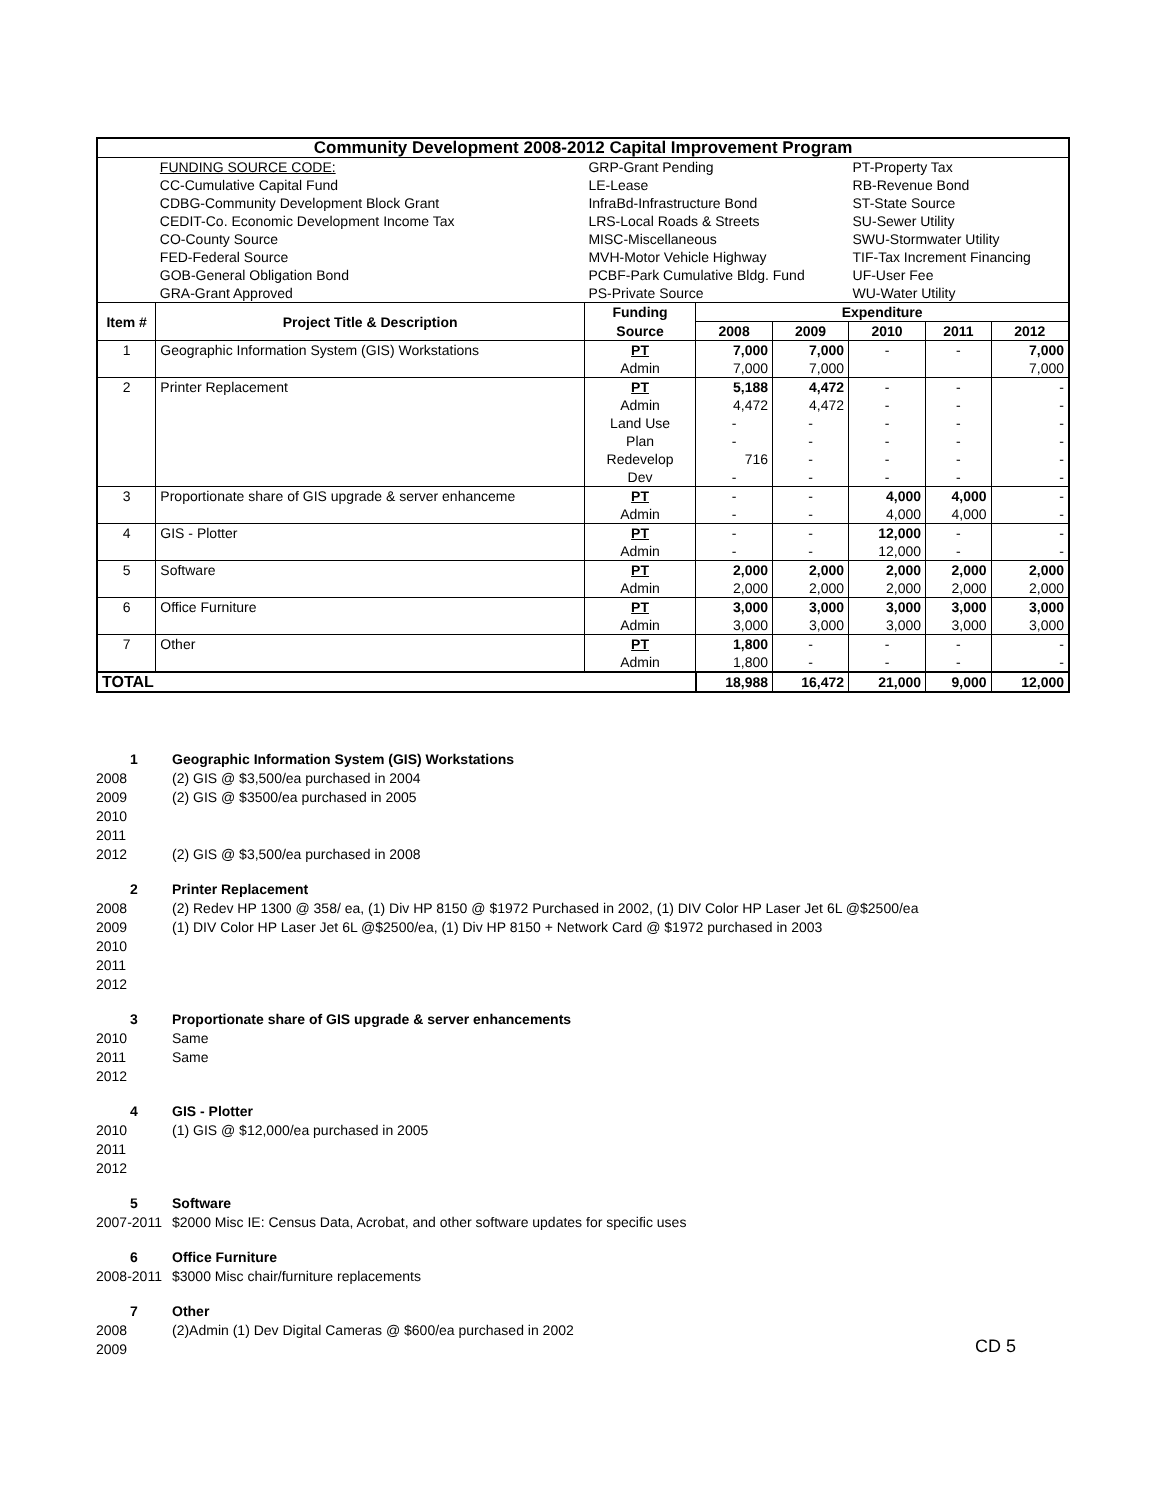| Community Development 2008-2012 Capital Improvement Program | | | | | | | |
| | FUNDING SOURCE CODE: | GRP-Grant Pending | | | PT-Property Tax | | |
| | CC-Cumulative Capital Fund | LE-Lease | | | RB-Revenue Bond | | |
| | CDBG-Community Development Block Grant | InfraBd-Infrastructure Bond | | | ST-State Source | | |
| | CEDIT-Co. Economic Development Income Tax | LRS-Local Roads & Streets | | | SU-Sewer Utility | | |
| | CO-County Source | MISC-Miscellaneous | | | SWU-Stormwater Utility | | |
| | FED-Federal Source | MVH-Motor Vehicle Highway | | | TIF-Tax Increment Financing | | |
| | GOB-General Obligation Bond | PCBF-Park Cumulative Bldg. Fund | | | UF-User Fee | | |
| | GRA-Grant Approved | PS-Private Source | | | WU-Water Utility | | |
| Item # | Project Title & Description | Funding | Expenditure | | | | |
| | | Source | 2008 | 2009 | 2010 | 2011 | 2012 |
| 1 | Geographic Information System (GIS) Workstations | PT | 7,000 | 7,000 | - | - | 7,000 |
| | | Admin | 7,000 | 7,000 | | | 7,000 |
| 2 | Printer Replacement | PT | 5,188 | 4,472 | - | - | - |
| | | Admin | 4,472 | 4,472 | - | - | - |
| | | Land Use | - | - | - | - | - |
| | | Plan | - | - | - | - | - |
| | | Redevelop | 716 | - | - | - | - |
| | | Dev | - | - | - | - | - |
| 3 | Proportionate share of GIS upgrade & server enhanceme | PT | - | - | 4,000 | 4,000 | - |
| | | Admin | - | - | 4,000 | 4,000 | - |
| 4 | GIS - Plotter | PT | - | - | 12,000 | - | - |
| | | Admin | - | - | 12,000 | - | - |
| 5 | Software | PT | 2,000 | 2,000 | 2,000 | 2,000 | 2,000 |
| | | Admin | 2,000 | 2,000 | 2,000 | 2,000 | 2,000 |
| 6 | Office Furniture | PT | 3,000 | 3,000 | 3,000 | 3,000 | 3,000 |
| | | Admin | 3,000 | 3,000 | 3,000 | 3,000 | 3,000 |
| 7 | Other | PT | 1,800 | - | - | - | - |
| | | Admin | 1,800 | - | - | - | - |
| TOTAL | | | 18,988 | 16,472 | 21,000 | 9,000 | 12,000 |
1 Geographic Information System (GIS) Workstations
2008 (2) GIS @ $3,500/ea purchased in 2004
2009 (2) GIS @ $3500/ea purchased in 2005
2010
2011
2012 (2) GIS @ $3,500/ea purchased in 2008
2 Printer Replacement
2008 (2) Redev HP 1300 @ 358/ ea, (1) Div HP 8150 @ $1972 Purchased in 2002, (1) DIV Color HP Laser Jet 6L @$2500/ea
2009 (1) DIV Color HP Laser Jet 6L @$2500/ea, (1) Div HP 8150 + Network Card @ $1972 purchased in 2003
2010
2011
2012
3 Proportionate share of GIS upgrade & server enhancements
2010 Same
2011 Same
2012
4 GIS - Plotter
2010 (1) GIS @ $12,000/ea purchased in 2005
2011
2012
5 Software
2007-2011 $2000 Misc IE: Census Data, Acrobat, and other software updates for specific uses
6 Office Furniture
2008-2011 $3000 Misc chair/furniture replacements
7 Other
2008 (2)Admin (1) Dev Digital Cameras @ $600/ea purchased in 2002
2009
CD 5